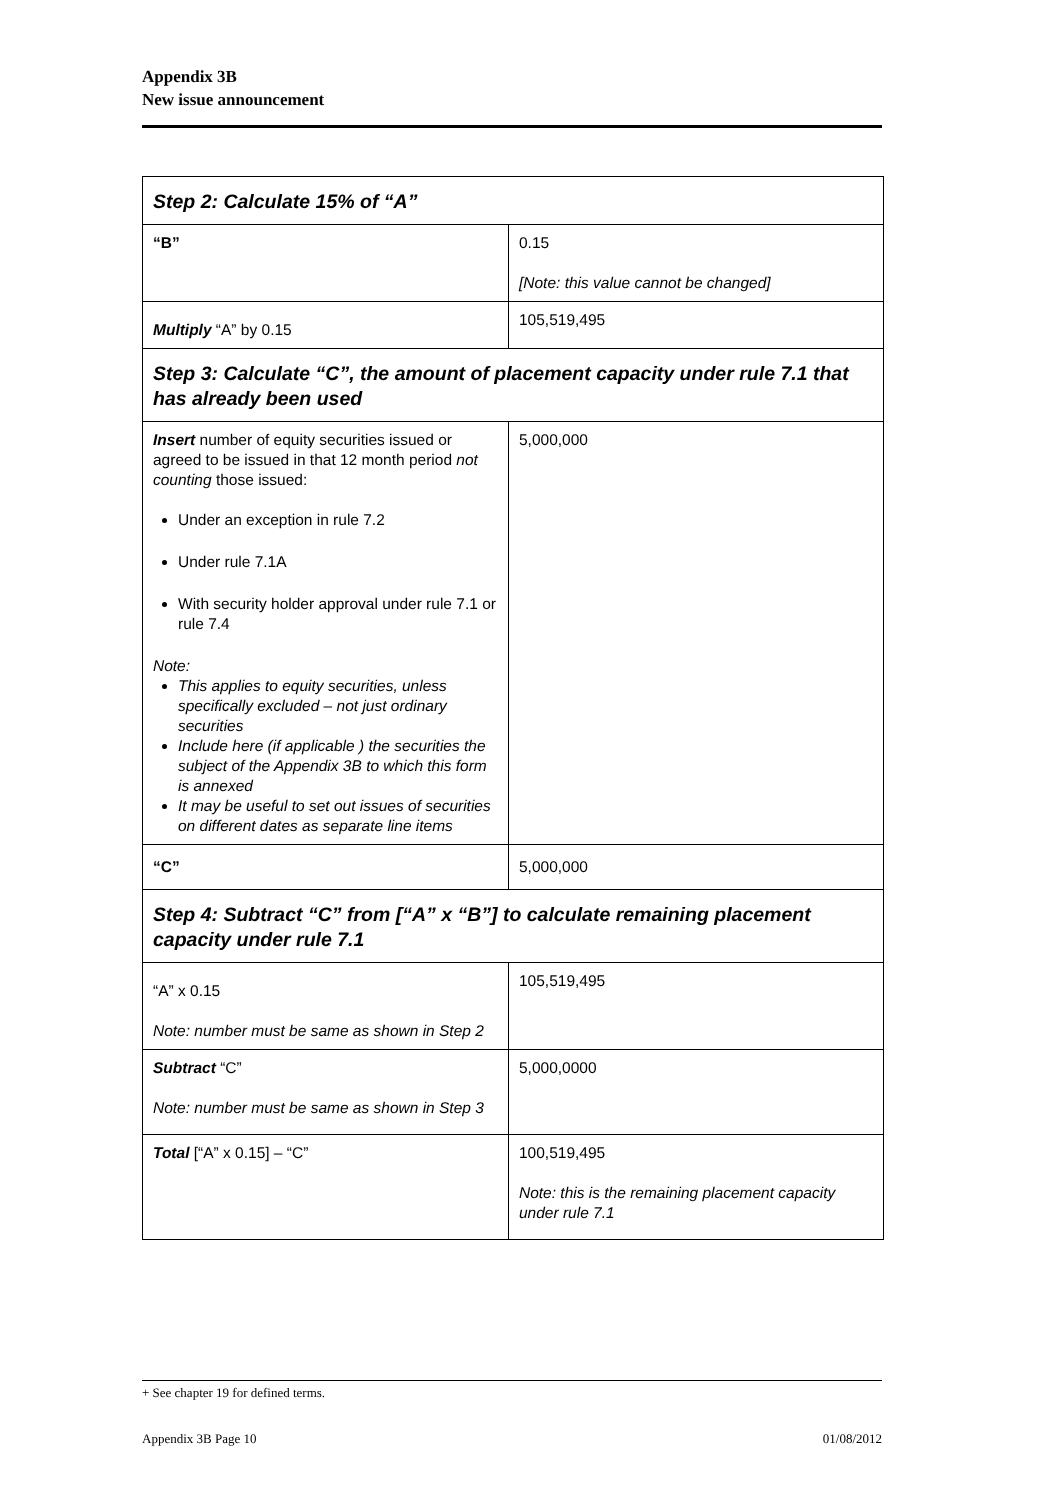Appendix 3B
New issue announcement
| Step 2: Calculate 15% of “A” | |
| “B” | 0.15 [Note: this value cannot be changed] |
| Multiply “A” by 0.15 | 105,519,495 |
| Step 3: Calculate “C”, the amount of placement capacity under rule 7.1 that has already been used | |
| Insert number of equity securities issued or agreed to be issued in that 12 month period not counting those issued: Under an exception in rule 7.2 Under rule 7.1A With security holder approval under rule 7.1 or rule 7.4 Note: This applies to equity securities, unless specifically excluded – not just ordinary securities Include here (if applicable ) the securities the subject of the Appendix 3B to which this form is annexed It may be useful to set out issues of securities on different dates as separate line items | 5,000,000 |
| “C” | 5,000,000 |
| Step 4: Subtract “C” from [“A” x “B”] to calculate remaining placement capacity under rule 7.1 | |
| “A” x 0.15 Note: number must be same as shown in Step 2 | 105,519,495 |
| Subtract “C” Note: number must be same as shown in Step 3 | 5,000,0000 |
| Total [“A” x 0.15] – “C” | 100,519,495 Note: this is the remaining placement capacity under rule 7.1 |
+ See chapter 19 for defined terms.
Appendix 3B Page 10 01/08/2012